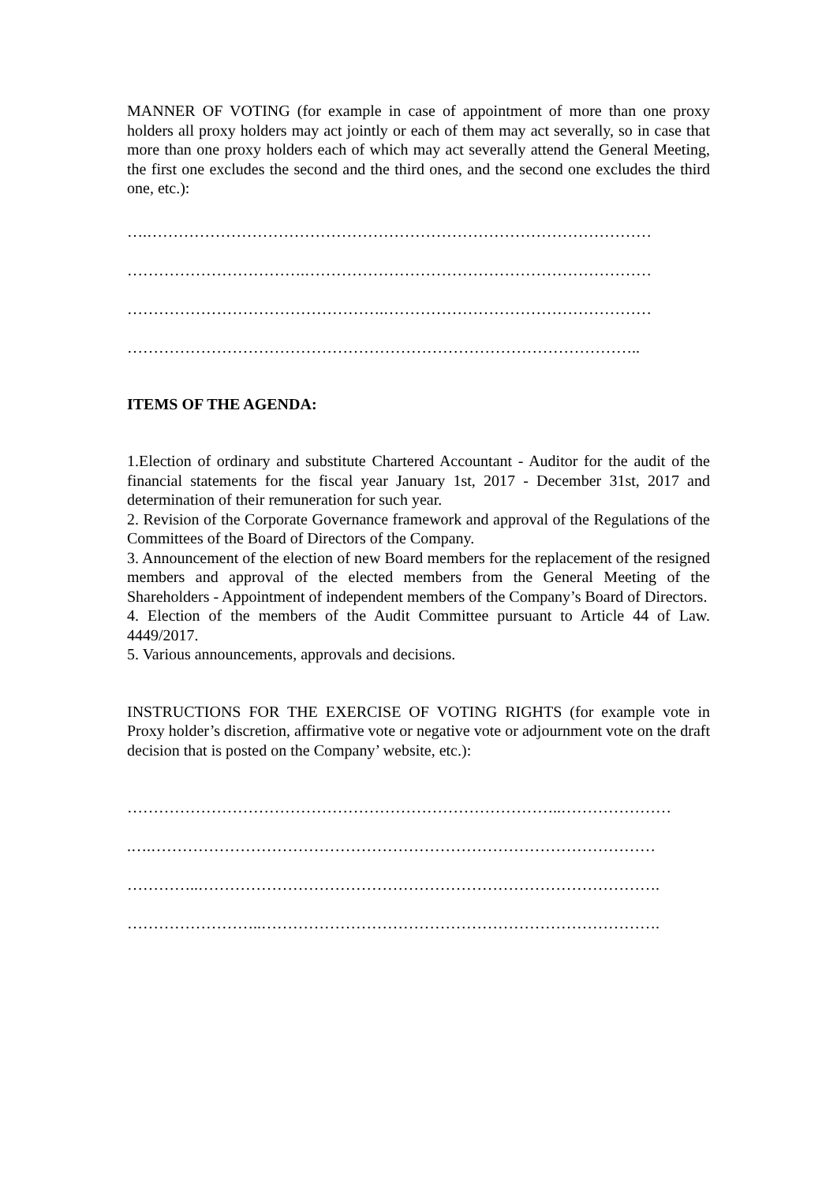MANNER OF VOTING (for example in case of appointment of more than one proxy holders all proxy holders may act jointly or each of them may act severally, so in case that more than one proxy holders each of which may act severally attend the General Meeting, the first one excludes the second and the third ones, and the second one excludes the third one, etc.):
….……………………………………………………………………………………
…………………………….…………………………………………………………
………………………………………….……………………………………………
……………………………………………………………………………………..
ITEMS OF THE AGENDA:
1.Election of ordinary and substitute Chartered Accountant - Auditor for the audit of the financial statements for the fiscal year January 1st, 2017 - December 31st, 2017 and determination of their remuneration for such year.
2. Revision of the Corporate Governance framework and approval of the Regulations of the Committees of the Board of Directors of the Company.
3. Announcement of the election of new Board members for the replacement of the resigned members and approval of the elected members from the General Meeting of the Shareholders - Appointment of independent members of the Company’s Board of Directors.
4. Election of the members of the Audit Committee pursuant to Article 44 of Law. 4449/2017.
5. Various announcements, approvals and decisions.
INSTRUCTIONS FOR THE EXERCISE OF VOTING RIGHTS (for example vote in Proxy holder’s discretion, affirmative vote or negative vote or adjournment vote on the draft decision that is posted on the Company’ website, etc.):
………………………………………………………………………..…………………
.….……………………………………………………………………………………
…………..…………………………………………………………………………….
……………………..………………………………………………………………….